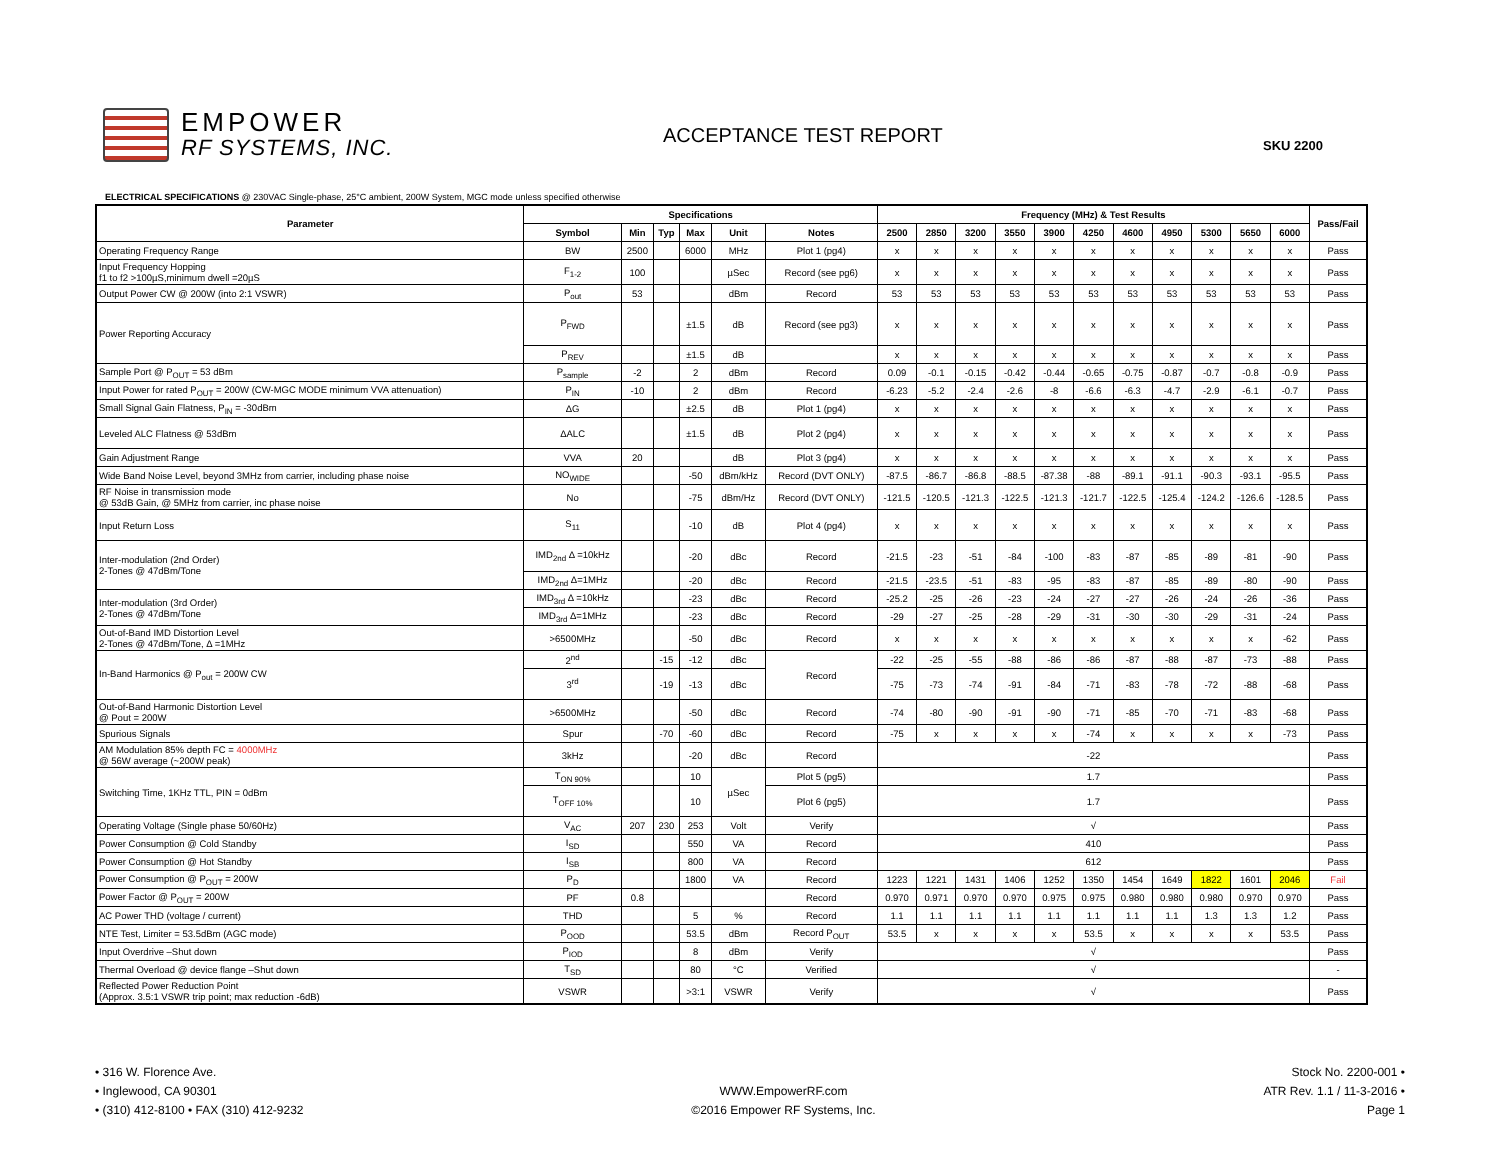EMPOWER
RF SYSTEMS, INC.
ACCEPTANCE TEST REPORT
SKU 2200
ELECTRICAL SPECIFICATIONS @ 230VAC Single-phase, 25°C ambient, 200W System, MGC mode unless specified otherwise
| Parameter | Specifications | | | | | | Frequency (MHz) & Test Results | | | | | | | | | | | Pass/Fail |
| --- | --- | --- | --- | --- | --- | --- | --- | --- | --- | --- | --- | --- | --- | --- | --- | --- | --- | --- |
| | Symbol | Min | Typ | Max | Unit | Notes | 2500 | 2850 | 3200 | 3550 | 3900 | 4250 | 4600 | 4950 | 5300 | 5650 | 6000 | |
| Operating Frequency Range | BW | 2500 | | 6000 | MHz | Plot 1 (pg4) | x | x | x | x | x | x | x | x | x | x | x | Pass |
| Input Frequency Hopping f1 to f2 >100µS,minimum dwell =20µS | F<sub>1-2</sub> | 100 | | | µSec | Record (see pg6) | x | x | x | x | x | x | x | x | x | x | x | Pass |
| Output Power CW @ 200W (into 2:1 VSWR) | P<sub>out</sub> | 53 | | | dBm | Record | 53 | 53 | 53 | 53 | 53 | 53 | 53 | 53 | 53 | 53 | 53 | Pass |
| Power Reporting Accuracy | P<sub>FWD</sub> | | | ±1.5 | dB | Record (see pg3) | x | x | x | x | x | x | x | x | x | x | x | Pass |
| | P<sub>REV</sub> | | | ±1.5 | dB | | x | x | x | x | x | x | x | x | x | x | x | Pass |
| Sample Port @ P<sub>OUT</sub> = 53 dBm | P<sub>sample</sub> | -2 | | 2 | dBm | Record | 0.09 | -0.1 | -0.15 | -0.42 | -0.44 | -0.65 | -0.75 | -0.87 | -0.7 | -0.8 | -0.9 | Pass |
| Input Power for rated P<sub>OUT</sub> = 200W (CW-MGC MODE minimum VVA attenuation) | P<sub>IN</sub> | -10 | | 2 | dBm | Record | -6.23 | -5.2 | -2.4 | -2.6 | -8 | -6.6 | -6.3 | -4.7 | -2.9 | -6.1 | -0.7 | Pass |
| Small Signal Gain Flatness, P<sub>IN</sub> = -30dBm | ΔG | | | ±2.5 | dB | Plot 1 (pg4) | x | x | x | x | x | x | x | x | x | x | x | Pass |
| Leveled ALC Flatness @ 53dBm | ΔALC | | | ±1.5 | dB | Plot 2 (pg4) | x | x | x | x | x | x | x | x | x | x | x | Pass |
| Gain Adjustment Range | VVA | 20 | | | dB | Plot 3 (pg4) | x | x | x | x | x | x | x | x | x | x | x | Pass |
| Wide Band Noise Level, beyond 3MHz from carrier, including phase noise | NO<sub>WIDE</sub> | | | -50 | dBm/kHz | Record (DVT ONLY) | -87.5 | -86.7 | -86.8 | -88.5 | -87.38 | -88 | -89.1 | -91.1 | -90.3 | -93.1 | -95.5 | Pass |
| RF Noise in transmission mode @ 53dB Gain, @ 5MHz from carrier, inc phase noise | No | | | -75 | dBm/Hz | Record (DVT ONLY) | -121.5 | -120.5 | -121.3 | -122.5 | -121.3 | -121.7 | -122.5 | -125.4 | -124.2 | -126.6 | -128.5 | Pass |
| Input Return Loss | S<sub>11</sub> | | | -10 | dB | Plot 4 (pg4) | x | x | x | x | x | x | x | x | x | x | x | Pass |
| Inter-modulation (2nd Order) 2-Tones @ 47dBm/Tone | IMD<sub>2nd</sub> Δ =10kHz | | | -20 | dBc | Record | -21.5 | -23 | -51 | -84 | -100 | -83 | -87 | -85 | -89 | -81 | -90 | Pass |
| | IMD<sub>2nd</sub> Δ=1MHz | | | -20 | dBc | Record | -21.5 | -23.5 | -51 | -83 | -95 | -83 | -87 | -85 | -89 | -80 | -90 | Pass |
| Inter-modulation (3rd Order) 2-Tones @ 47dBm/Tone | IMD<sub>3rd</sub> Δ =10kHz | | | -23 | dBc | Record | -25.2 | -25 | -26 | -23 | -24 | -27 | -27 | -26 | -24 | -26 | -36 | Pass |
| | IMD<sub>3rd</sub> Δ=1MHz | | | -23 | dBc | Record | -29 | -27 | -25 | -28 | -29 | -31 | -30 | -30 | -29 | -31 | -24 | Pass |
| Out-of-Band IMD Distortion Level 2-Tones @ 47dBm/Tone, Δ =1MHz | >6500MHz | | | -50 | dBc | Record | x | x | x | x | x | x | x | x | x | x | -62 | Pass |
| In-Band Harmonics @ P<sub>out</sub> = 200W CW | 2<sup>nd</sup> | | -15 | -12 | dBc | Record | -22 | -25 | -55 | -88 | -86 | -86 | -87 | -88 | -87 | -73 | -88 | Pass |
| | 3<sup>rd</sup> | | -19 | -13 | dBc | | -75 | -73 | -74 | -91 | -84 | -71 | -83 | -78 | -72 | -88 | -68 | Pass |
| Out-of-Band Harmonic Distortion Level @ Pout = 200W | >6500MHz | | | -50 | dBc | Record | -74 | -80 | -90 | -91 | -90 | -71 | -85 | -70 | -71 | -83 | -68 | Pass |
| Spurious Signals | Spur | | -70 | -60 | dBc | Record | -75 | x | x | x | x | -74 | x | x | x | x | -73 | Pass |
| AM Modulation 85% depth FC = 4000MHz @ 56W average (~200W peak) | 3kHz | | | -20 | dBc | Record | -22 | | | | | | | | | | | Pass |
| Switching Time, 1KHz TTL, PIN = 0dBm | T<sub>ON 90%</sub> | | | 10 | µSec | Plot 5 (pg5) | 1.7 | | | | | | | | | | | Pass |
| | T<sub>OFF 10%</sub> | | | 10 | | Plot 6 (pg5) | 1.7 | | | | | | | | | | | Pass |
| Operating Voltage (Single phase 50/60Hz) | V<sub>AC</sub> | 207 | 230 | 253 | Volt | Verify | √ | | | | | | | | | | | Pass |
| Power Consumption @ Cold Standby | I<sub>SD</sub> | | | 550 | VA | Record | 410 | | | | | | | | | | | Pass |
| Power Consumption @ Hot Standby | I<sub>SB</sub> | | | 800 | VA | Record | 612 | | | | | | | | | | | Pass |
| Power Consumption @ P<sub>OUT</sub> = 200W | P<sub>D</sub> | | | 1800 | VA | Record | 1223 | 1221 | 1431 | 1406 | 1252 | 1350 | 1454 | 1649 | 1822 | 1601 | 2046 | Fail |
| Power Factor @ P<sub>OUT</sub> = 200W | PF | 0.8 | | | | Record | 0.970 | 0.971 | 0.970 | 0.970 | 0.975 | 0.975 | 0.980 | 0.980 | 0.980 | 0.970 | 0.970 | Pass |
| AC Power THD (voltage / current) | THD | | | 5 | % | Record | 1.1 | 1.1 | 1.1 | 1.1 | 1.1 | 1.1 | 1.1 | 1.1 | 1.3 | 1.3 | 1.2 | Pass |
| NTE Test, Limiter = 53.5dBm (AGC mode) | P<sub>OOD</sub> | | | 53.5 | dBm | Record P<sub>OUT</sub> | 53.5 | x | x | x | x | 53.5 | x | x | x | x | 53.5 | Pass |
| Input Overdrive –Shut down | P<sub>IOD</sub> | | | 8 | dBm | Verify | √ | | | | | | | | | | | Pass |
| Thermal Overload @ device flange –Shut down | T<sub>SD</sub> | | | 80 | °C | Verified | √ | | | | | | | | | | | - |
| Reflected Power Reduction Point (Approx. 3.5:1 VSWR trip point; max reduction -6dB) | VSWR | | | >3:1 | VSWR | Verify | √ | | | | | | | | | | | Pass |
• 316 W. Florence Ave.
• Inglewood, CA 90301
• (310) 412-8100 • FAX (310) 412-9232
WWW.EmpowerRF.com
©2016 Empower RF Systems, Inc.
Stock No. 2200-001 •
ATR Rev. 1.1 / 11-3-2016 •
Page 1